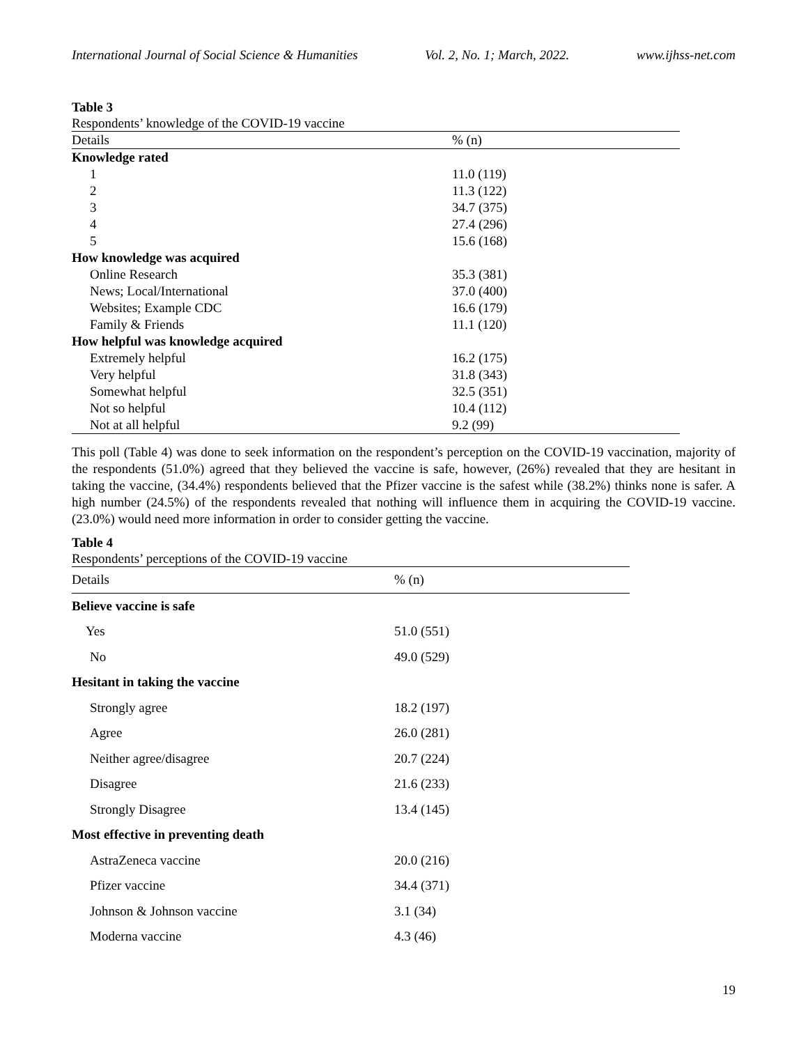International Journal of Social Science & Humanities Vol. 2, No. 1; March, 2022. www.ijhss-net.com
Table 3
Respondents’ knowledge of the COVID-19 vaccine
| Details | % (n) |
| --- | --- |
| Knowledge rated | |
| 1 | 11.0 (119) |
| 2 | 11.3 (122) |
| 3 | 34.7 (375) |
| 4 | 27.4 (296) |
| 5 | 15.6 (168) |
| How knowledge was acquired | |
| Online Research | 35.3 (381) |
| News; Local/International | 37.0 (400) |
| Websites; Example CDC | 16.6 (179) |
| Family & Friends | 11.1 (120) |
| How helpful was knowledge acquired | |
| Extremely helpful | 16.2 (175) |
| Very helpful | 31.8 (343) |
| Somewhat helpful | 32.5 (351) |
| Not so helpful | 10.4 (112) |
| Not at all helpful | 9.2 (99) |
This poll (Table 4) was done to seek information on the respondent’s perception on the COVID-19 vaccination, majority of the respondents (51.0%) agreed that they believed the vaccine is safe, however, (26%) revealed that they are hesitant in taking the vaccine, (34.4%) respondents believed that the Pfizer vaccine is the safest while (38.2%) thinks none is safer. A high number (24.5%) of the respondents revealed that nothing will influence them in acquiring the COVID-19 vaccine. (23.0%) would need more information in order to consider getting the vaccine.
Table 4
Respondents’ perceptions of the COVID-19 vaccine
| Details | % (n) |
| --- | --- |
| Believe vaccine is safe | |
| Yes | 51.0 (551) |
| No | 49.0 (529) |
| Hesitant in taking the vaccine | |
| Strongly agree | 18.2 (197) |
| Agree | 26.0 (281) |
| Neither agree/disagree | 20.7 (224) |
| Disagree | 21.6 (233) |
| Strongly Disagree | 13.4 (145) |
| Most effective in preventing death | |
| AstraZeneca vaccine | 20.0 (216) |
| Pfizer vaccine | 34.4 (371) |
| Johnson & Johnson vaccine | 3.1 (34) |
| Moderna vaccine | 4.3 (46) |
19